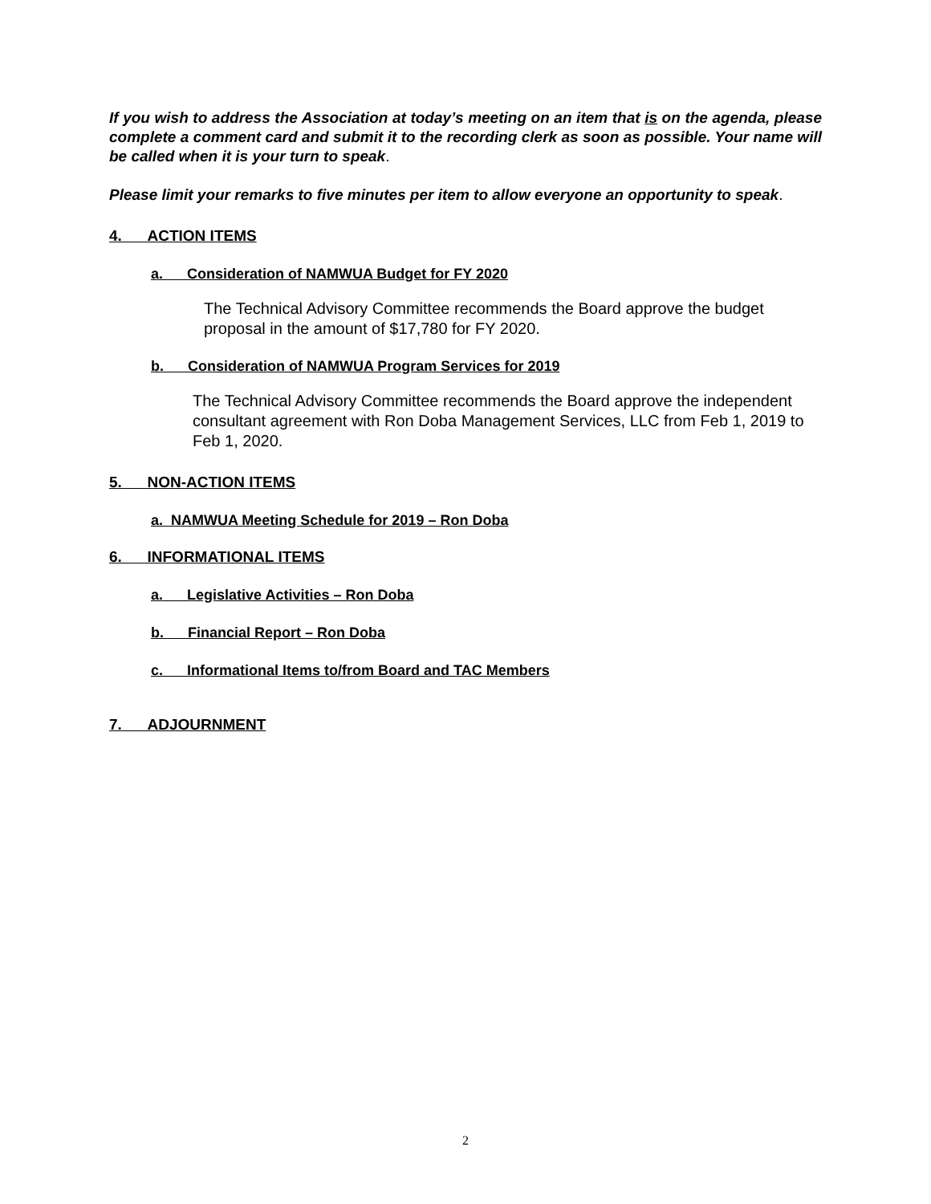If you wish to address the Association at today’s meeting on an item that is on the agenda, please complete a comment card and submit it to the recording clerk as soon as possible. Your name will be called when it is your turn to speak.
Please limit your remarks to five minutes per item to allow everyone an opportunity to speak.
4. ACTION ITEMS
a. Consideration of NAMWUA Budget for FY 2020
The Technical Advisory Committee recommends the Board approve the budget proposal in the amount of $17,780 for FY 2020.
b. Consideration of NAMWUA Program Services for 2019
The Technical Advisory Committee recommends the Board approve the independent consultant agreement with Ron Doba Management Services, LLC from Feb 1, 2019 to Feb 1, 2020.
5. NON-ACTION ITEMS
a. NAMWUA Meeting Schedule for 2019 – Ron Doba
6. INFORMATIONAL ITEMS
a. Legislative Activities – Ron Doba
b. Financial Report – Ron Doba
c. Informational Items to/from Board and TAC Members
7. ADJOURNMENT
2